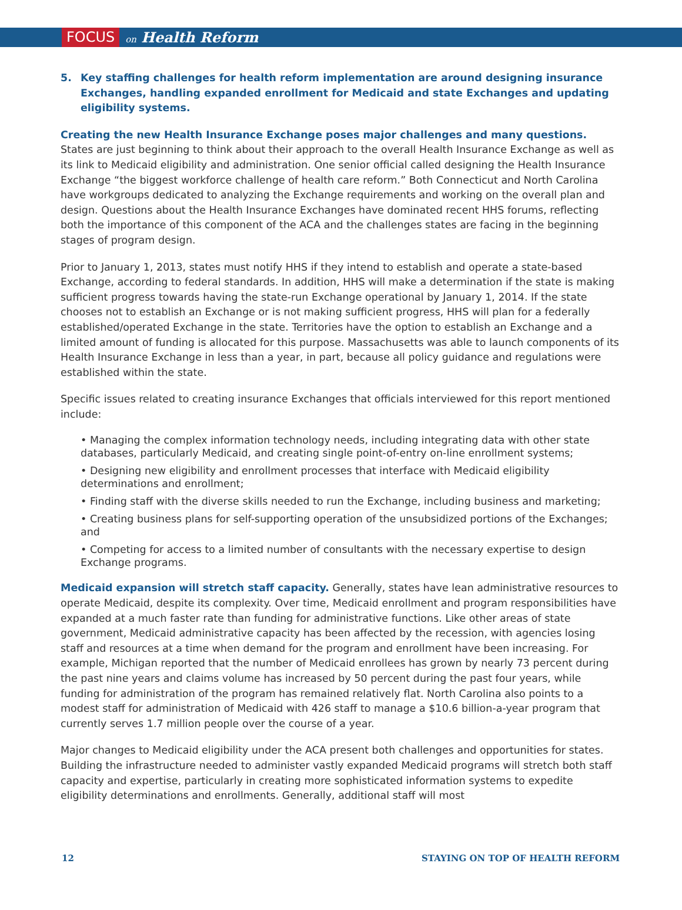FOCUS on Health Reform
5. Key staffing challenges for health reform implementation are around designing insurance Exchanges, handling expanded enrollment for Medicaid and state Exchanges and updating eligibility systems.
Creating the new Health Insurance Exchange poses major challenges and many questions. States are just beginning to think about their approach to the overall Health Insurance Exchange as well as its link to Medicaid eligibility and administration. One senior official called designing the Health Insurance Exchange “the biggest workforce challenge of health care reform.” Both Connecticut and North Carolina have workgroups dedicated to analyzing the Exchange requirements and working on the overall plan and design. Questions about the Health Insurance Exchanges have dominated recent HHS forums, reflecting both the importance of this component of the ACA and the challenges states are facing in the beginning stages of program design.
Prior to January 1, 2013, states must notify HHS if they intend to establish and operate a state-based Exchange, according to federal standards. In addition, HHS will make a determination if the state is making sufficient progress towards having the state-run Exchange operational by January 1, 2014. If the state chooses not to establish an Exchange or is not making sufficient progress, HHS will plan for a federally established/operated Exchange in the state. Territories have the option to establish an Exchange and a limited amount of funding is allocated for this purpose. Massachusetts was able to launch components of its Health Insurance Exchange in less than a year, in part, because all policy guidance and regulations were established within the state.
Specific issues related to creating insurance Exchanges that officials interviewed for this report mentioned include:
• Managing the complex information technology needs, including integrating data with other state databases, particularly Medicaid, and creating single point-of-entry on-line enrollment systems;
• Designing new eligibility and enrollment processes that interface with Medicaid eligibility determinations and enrollment;
• Finding staff with the diverse skills needed to run the Exchange, including business and marketing;
• Creating business plans for self-supporting operation of the unsubsidized portions of the Exchanges; and
• Competing for access to a limited number of consultants with the necessary expertise to design Exchange programs.
Medicaid expansion will stretch staff capacity. Generally, states have lean administrative resources to operate Medicaid, despite its complexity. Over time, Medicaid enrollment and program responsibilities have expanded at a much faster rate than funding for administrative functions. Like other areas of state government, Medicaid administrative capacity has been affected by the recession, with agencies losing staff and resources at a time when demand for the program and enrollment have been increasing. For example, Michigan reported that the number of Medicaid enrollees has grown by nearly 73 percent during the past nine years and claims volume has increased by 50 percent during the past four years, while funding for administration of the program has remained relatively flat. North Carolina also points to a modest staff for administration of Medicaid with 426 staff to manage a $10.6 billion-a-year program that currently serves 1.7 million people over the course of a year.
Major changes to Medicaid eligibility under the ACA present both challenges and opportunities for states. Building the infrastructure needed to administer vastly expanded Medicaid programs will stretch both staff capacity and expertise, particularly in creating more sophisticated information systems to expedite eligibility determinations and enrollments. Generally, additional staff will most
12 STAYING ON TOP OF HEALTH REFORM